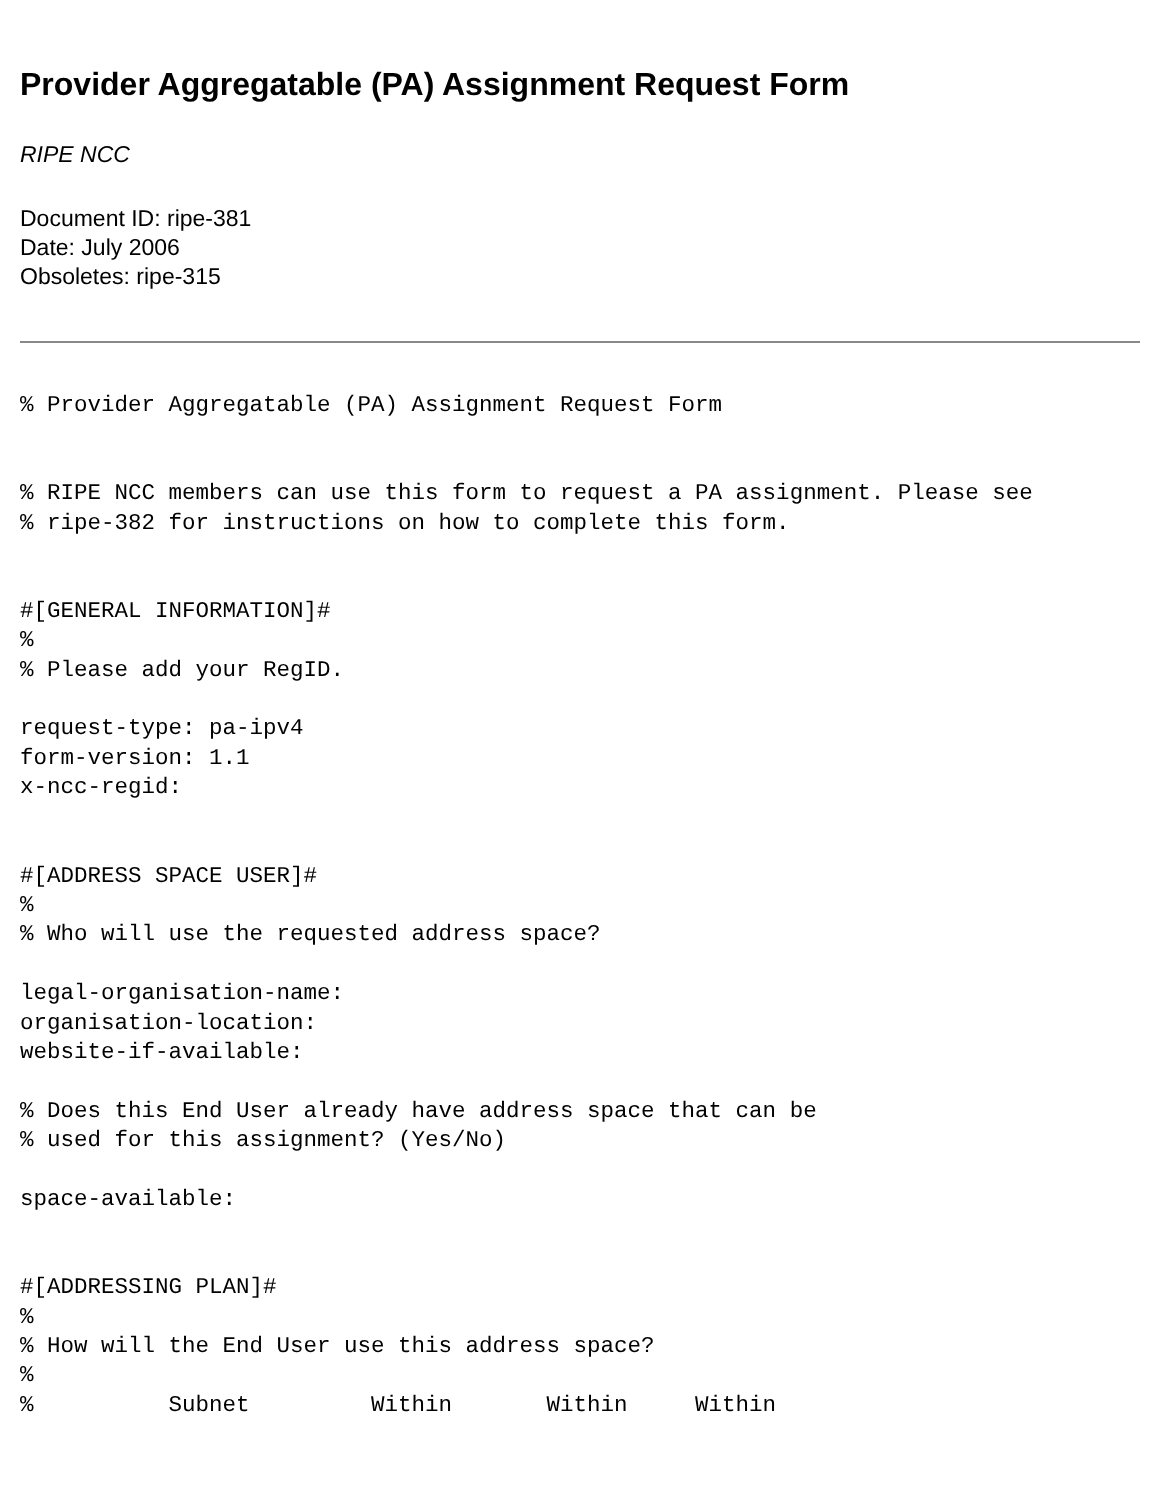Provider Aggregatable (PA) Assignment Request Form
RIPE NCC
Document ID: ripe-381
Date: July 2006
Obsoletes: ripe-315
% Provider Aggregatable (PA) Assignment Request Form


% RIPE NCC members can use this form to request a PA assignment. Please see
% ripe-382 for instructions on how to complete this form.


#[GENERAL INFORMATION]#
%
% Please add your RegID.

request-type: pa-ipv4
form-version: 1.1
x-ncc-regid:


#[ADDRESS SPACE USER]#
%
% Who will use the requested address space?

legal-organisation-name:
organisation-location:
website-if-available:

% Does this End User already have address space that can be
% used for this assignment? (Yes/No)

space-available:


#[ADDRESSING PLAN]#
%
% How will the End User use this address space?
%
%          Subnet         Within       Within     Within